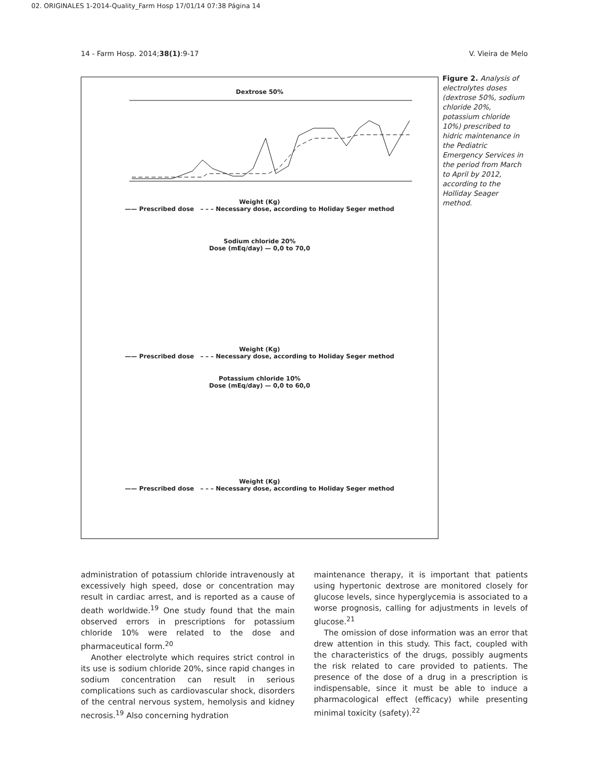02. ORIGINALES 1-2014-Quality_Farm Hosp 17/01/14 07:38 Página 14
14 - Farm Hosp. 2014;38(1):9-17 V. Vieira de Melo
Dextrose 50%
Weight (Kg)
—— Prescribed dose – – – Necessary dose, according to Holiday Seger method
Sodium chloride 20%
Dose (mEq/day) — 0,0 to 70,0
Weight (Kg)
—— Prescribed dose – – – Necessary dose, according to Holiday Seger method
Potassium chloride 10%
Dose (mEq/day) — 0,0 to 60,0
Weight (Kg)
—— Prescribed dose – – – Necessary dose, according to Holiday Seger method
Figure 2. Analysis of electrolytes doses (dextrose 50%, sodium chloride 20%, potassium chloride 10%) prescribed to hidric maintenance in the Pediatric Emergency Services in the period from March to April by 2012, according to the Holliday Seager method.
administration of potassium chloride intravenously at excessively high speed, dose or concentration may result in cardiac arrest, and is reported as a cause of death worldwide.<sup>19</sup> One study found that the main observed errors in prescriptions for potassium chloride 10% were related to the dose and pharmaceutical form.<sup>20</sup>
Another electrolyte which requires strict control in its use is sodium chloride 20%, since rapid changes in sodium concentration can result in serious complications such as cardiovascular shock, disorders of the central nervous system, hemolysis and kidney necrosis.<sup>19</sup> Also concerning hydration
maintenance therapy, it is important that patients using hypertonic dextrose are monitored closely for glucose levels, since hyperglycemia is associated to a worse prognosis, calling for adjustments in levels of glucose.<sup>21</sup>
The omission of dose information was an error that drew attention in this study. This fact, coupled with the characteristics of the drugs, possibly augments the risk related to care provided to patients. The presence of the dose of a drug in a prescription is indispensable, since it must be able to induce a pharmacological effect (efficacy) while presenting minimal toxicity (safety).<sup>22</sup>